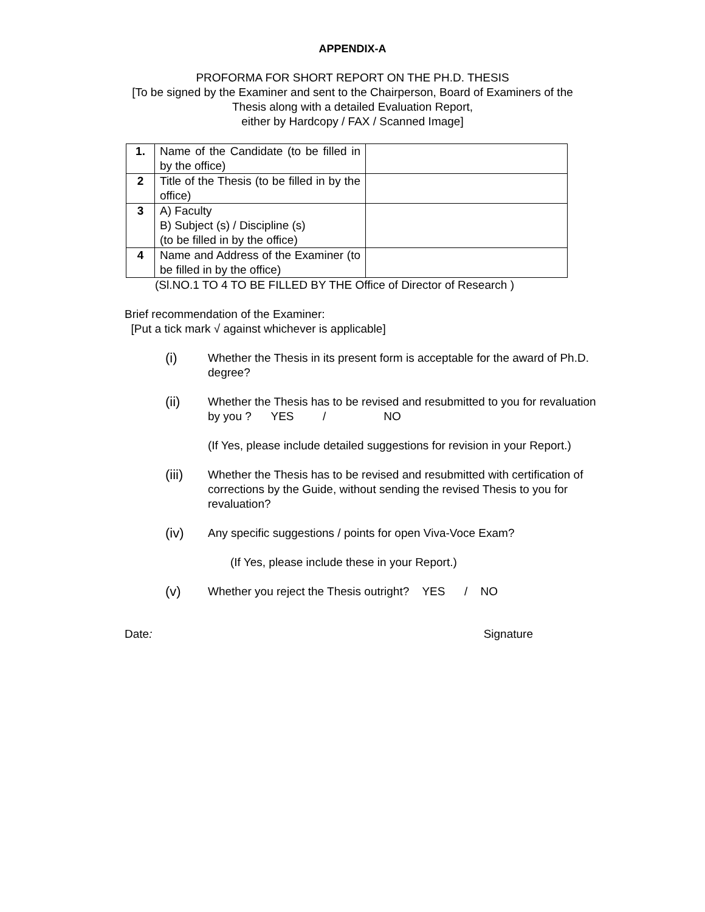APPENDIX-A
PROFORMA FOR SHORT REPORT ON THE PH.D. THESIS
[To be signed by the Examiner and sent to the Chairperson, Board of Examiners of the
Thesis along with a detailed Evaluation Report,
either by Hardcopy / FAX / Scanned Image]
| 1. | Name of the Candidate (to be filled in by the office) | |
| 2 | Title of the Thesis (to be filled in by the office) | |
| 3 | A) Faculty B) Subject (s) / Discipline (s) (to be filled in by the office) | |
| 4 | Name and Address of the Examiner (to be filled in by the office) | |
(Sl.NO.1 TO 4 TO BE FILLED BY THE Office of Director of Research )
Brief recommendation of the Examiner:
[Put a tick mark √ against whichever is applicable]
(i)
Whether the Thesis in its present form is acceptable for the award of Ph.D. degree?
(ii)
Whether the Thesis has to be revised and resubmitted to you for revaluation by you ? YES / NO
(If Yes, please include detailed suggestions for revision in your Report.)
(iii)
Whether the Thesis has to be revised and resubmitted with certification of corrections by the Guide, without sending the revised Thesis to you for revaluation?
(iv)
Any specific suggestions / points for open Viva-Voce Exam?
(If Yes, please include these in your Report.)
(v)
Whether you reject the Thesis outright? YES / NO
Date: Signature